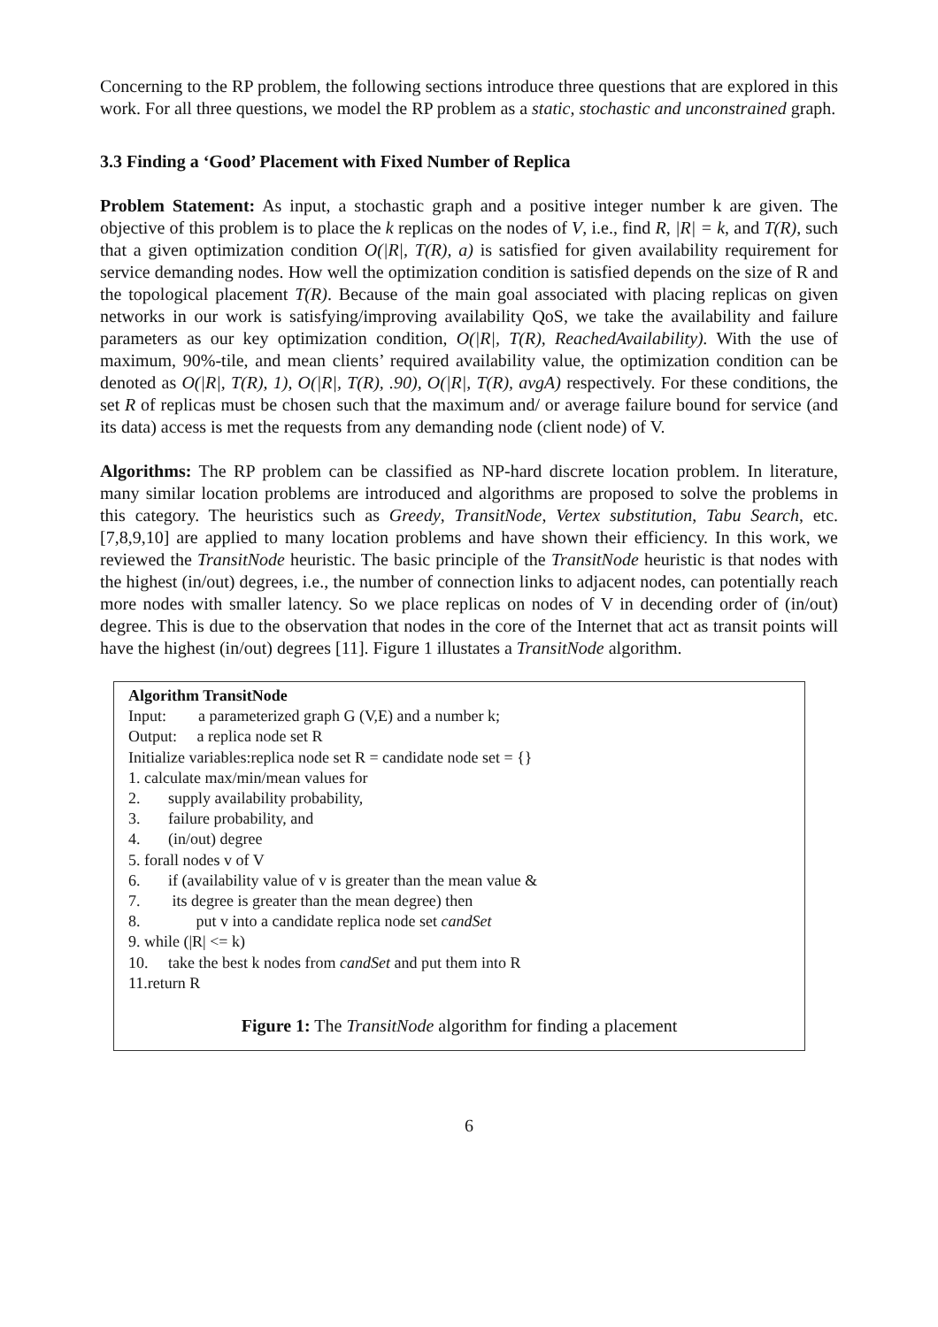Concerning to the RP problem, the following sections introduce three questions that are explored in this work. For all three questions, we model the RP problem as a static, stochastic and unconstrained graph.
3.3 Finding a ‘Good’ Placement with Fixed Number of Replica
Problem Statement: As input, a stochastic graph and a positive integer number k are given. The objective of this problem is to place the k replicas on the nodes of V, i.e., find R, |R| = k, and T(R), such that a given optimization condition O(|R|, T(R), a) is satisfied for given availability requirement for service demanding nodes. How well the optimization condition is satisfied depends on the size of R and the topological placement T(R). Because of the main goal associated with placing replicas on given networks in our work is satisfying/improving availability QoS, we take the availability and failure parameters as our key optimization condition, O(|R|, T(R), ReachedAvailability). With the use of maximum, 90%-tile, and mean clients’ required availability value, the optimization condition can be denoted as O(|R|, T(R), 1), O(|R|, T(R), .90), O(|R|, T(R), avgA) respectively. For these conditions, the set R of replicas must be chosen such that the maximum and/ or average failure bound for service (and its data) access is met the requests from any demanding node (client node) of V.
Algorithms: The RP problem can be classified as NP-hard discrete location problem. In literature, many similar location problems are introduced and algorithms are proposed to solve the problems in this category. The heuristics such as Greedy, TransitNode, Vertex substitution, Tabu Search, etc. [7,8,9,10] are applied to many location problems and have shown their efficiency. In this work, we reviewed the TransitNode heuristic. The basic principle of the TransitNode heuristic is that nodes with the highest (in/out) degrees, i.e., the number of connection links to adjacent nodes, can potentially reach more nodes with smaller latency. So we place replicas on nodes of V in decending order of (in/out) degree. This is due to the observation that nodes in the core of the Internet that act as transit points will have the highest (in/out) degrees [11]. Figure 1 illustates a TransitNode algorithm.
Algorithm TransitNode
Input: a parameterized graph G (V,E) and a number k;
Output: a replica node set R
Initialize variables:replica node set R = candidate node set = {}
1. calculate max/min/mean values for
2. supply availability probability,
3. failure probability, and
4. (in/out) degree
5. forall nodes v of V
6. if (availability value of v is greater than the mean value &
7. its degree is greater than the mean degree) then
8. put v into a candidate replica node set candSet
9. while (|R| <= k)
10. take the best k nodes from candSet and put them into R
11.return R
Figure 1: The TransitNode algorithm for finding a placement
6